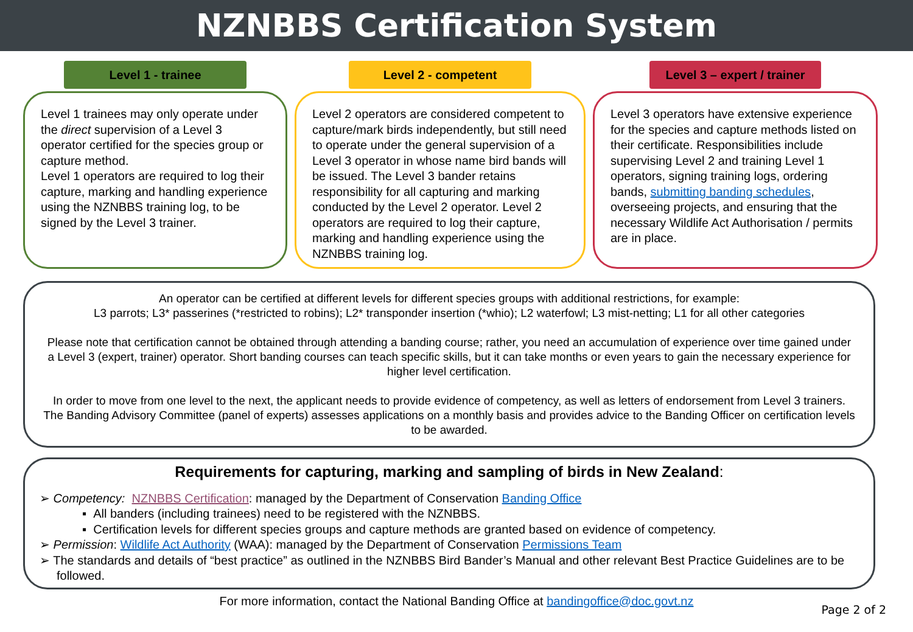NZNBBS Certification System
Level 1 - trainee
Level 1 trainees may only operate under the direct supervision of a Level 3 operator certified for the species group or capture method.
Level 1 operators are required to log their capture, marking and handling experience using the NZNBBS training log, to be signed by the Level 3 trainer.
Level 2 - competent
Level 2 operators are considered competent to capture/mark birds independently, but still need to operate under the general supervision of a Level 3 operator in whose name bird bands will be issued. The Level 3 bander retains responsibility for all capturing and marking conducted by the Level 2 operator. Level 2 operators are required to log their capture, marking and handling experience using the NZNBBS training log.
Level 3 – expert / trainer
Level 3 operators have extensive experience for the species and capture methods listed on their certificate. Responsibilities include supervising Level 2 and training Level 1 operators, signing training logs, ordering bands, submitting banding schedules, overseeing projects, and ensuring that the necessary Wildlife Act Authorisation / permits are in place.
An operator can be certified at different levels for different species groups with additional restrictions, for example:
L3 parrots; L3* passerines (*restricted to robins); L2* transponder insertion (*whio); L2 waterfowl; L3 mist-netting; L1 for all other categories
Please note that certification cannot be obtained through attending a banding course; rather, you need an accumulation of experience over time gained under a Level 3 (expert, trainer) operator. Short banding courses can teach specific skills, but it can take months or even years to gain the necessary experience for higher level certification.
In order to move from one level to the next, the applicant needs to provide evidence of competency, as well as letters of endorsement from Level 3 trainers. The Banding Advisory Committee (panel of experts) assesses applications on a monthly basis and provides advice to the Banding Officer on certification levels to be awarded.
Requirements for capturing, marking and sampling of birds in New Zealand:
➢ Competency: NZNBBS Certification: managed by the Department of Conservation Banding Office
▪ All banders (including trainees) need to be registered with the NZNBBS.
▪ Certification levels for different species groups and capture methods are granted based on evidence of competency.
➢ Permission: Wildlife Act Authority (WAA): managed by the Department of Conservation Permissions Team
➢ The standards and details of “best practice” as outlined in the NZNBBS Bird Bander’s Manual and other relevant Best Practice Guidelines are to be followed.
For more information, contact the National Banding Office at bandingoffice@doc.govt.nz
Page 2 of 2